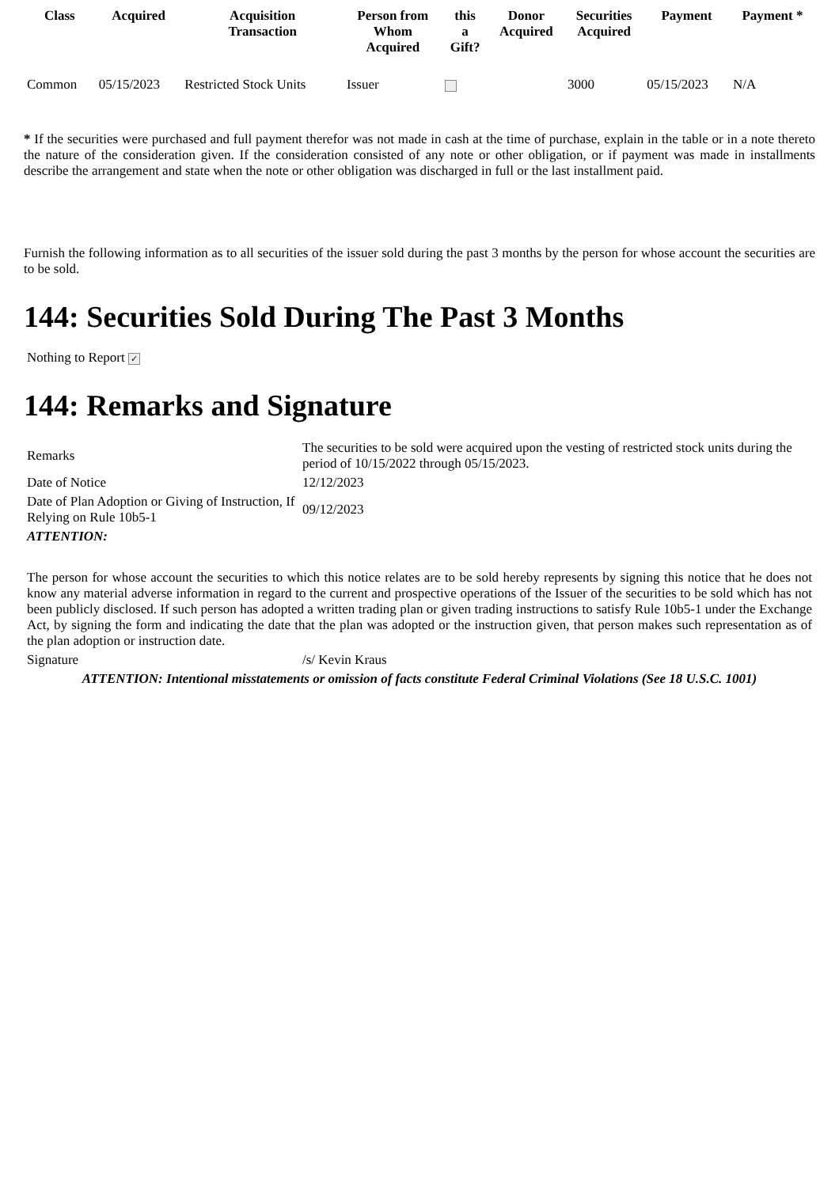| Class | Acquired | Acquisition Transaction | Person from Whom Acquired | this a Gift? | Donor Acquired | Securities Acquired | Payment | Payment * |
| --- | --- | --- | --- | --- | --- | --- | --- | --- |
| Common | 05/15/2023 | Restricted Stock Units | Issuer | | | 3000 | 05/15/2023 | N/A |
* If the securities were purchased and full payment therefor was not made in cash at the time of purchase, explain in the table or in a note thereto the nature of the consideration given. If the consideration consisted of any note or other obligation, or if payment was made in installments describe the arrangement and state when the note or other obligation was discharged in full or the last installment paid.
Furnish the following information as to all securities of the issuer sold during the past 3 months by the person for whose account the securities are to be sold.
144: Securities Sold During The Past 3 Months
Nothing to Report ✓
144: Remarks and Signature
| Remarks | The securities to be sold were acquired upon the vesting of restricted stock units during the period of 10/15/2022 through 05/15/2023. |
| Date of Notice | 12/12/2023 |
| Date of Plan Adoption or Giving of Instruction, If Relying on Rule 10b5-1 | 09/12/2023 |
| ATTENTION: | |
| The person for whose account the securities to which this notice relates are to be sold hereby represents by signing this notice that he does not know any material adverse information in regard to the current and prospective operations of the Issuer of the securities to be sold which has not been publicly disclosed. If such person has adopted a written trading plan or given trading instructions to satisfy Rule 10b5-1 under the Exchange Act, by signing the form and indicating the date that the plan was adopted or the instruction given, that person makes such representation as of the plan adoption or instruction date. | |
| Signature | /s/ Kevin Kraus |
| ATTENTION: Intentional misstatements or omission of facts constitute Federal Criminal Violations (See 18 U.S.C. 1001) | |